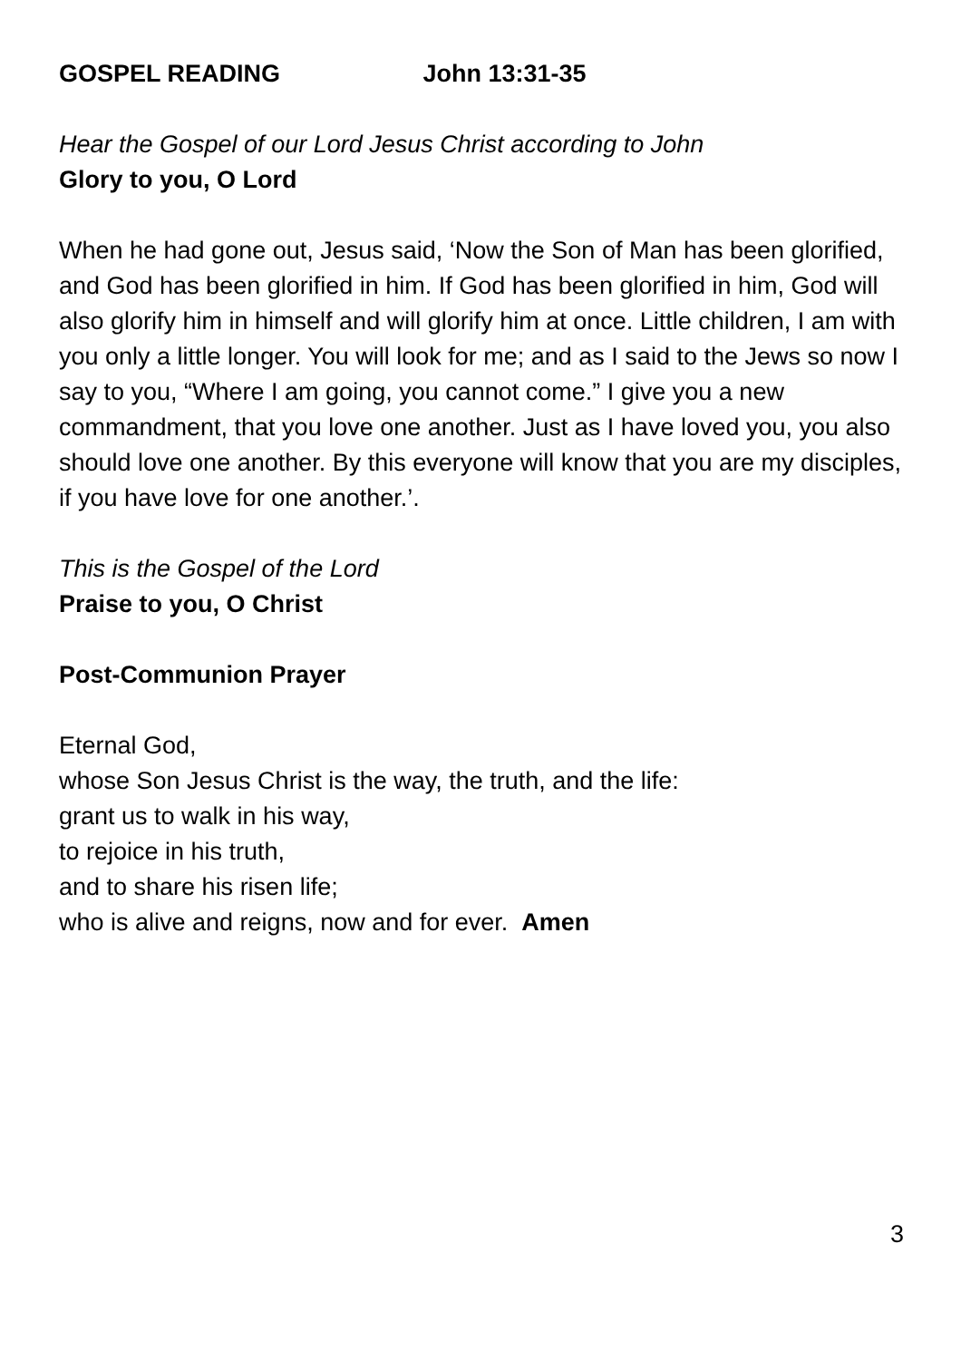GOSPEL READING John 13:31-35
Hear the Gospel of our Lord Jesus Christ according to John
Glory to you, O Lord
When he had gone out, Jesus said, ‘Now the Son of Man has been glorified, and God has been glorified in him. If God has been glorified in him, God will also glorify him in himself and will glorify him at once. Little children, I am with you only a little longer. You will look for me; and as I said to the Jews so now I say to you, “Where I am going, you cannot come.” I give you a new commandment, that you love one another. Just as I have loved you, you also should love one another. By this everyone will know that you are my disciples, if you have love for one another.’.
This is the Gospel of the Lord
Praise to you, O Christ
Post-Communion Prayer
Eternal God,
whose Son Jesus Christ is the way, the truth, and the life:
grant us to walk in his way,
to rejoice in his truth,
and to share his risen life;
who is alive and reigns, now and for ever. Amen
3